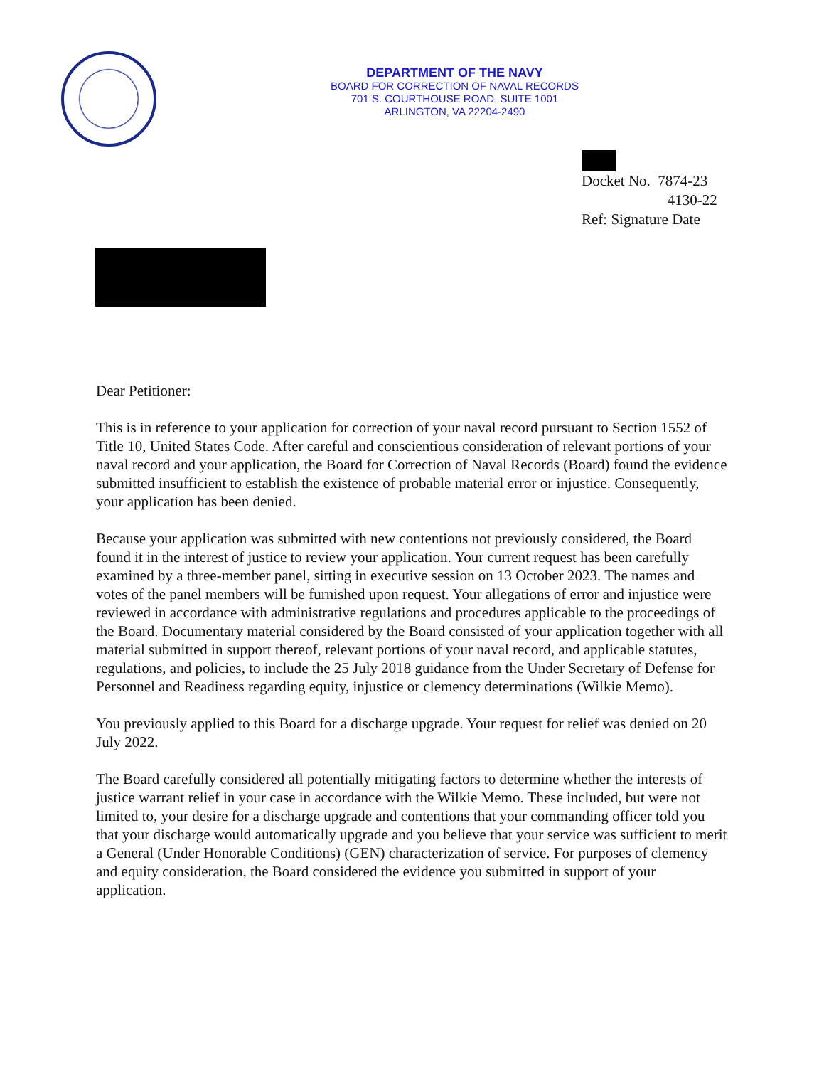DEPARTMENT OF THE NAVY
BOARD FOR CORRECTION OF NAVAL RECORDS
701 S. COURTHOUSE ROAD, SUITE 1001
ARLINGTON, VA 22204-2490
Docket No. 7874-23
4130-22
Ref: Signature Date
Dear Petitioner:
This is in reference to your application for correction of your naval record pursuant to Section 1552 of Title 10, United States Code. After careful and conscientious consideration of relevant portions of your naval record and your application, the Board for Correction of Naval Records (Board) found the evidence submitted insufficient to establish the existence of probable material error or injustice. Consequently, your application has been denied.
Because your application was submitted with new contentions not previously considered, the Board found it in the interest of justice to review your application. Your current request has been carefully examined by a three-member panel, sitting in executive session on 13 October 2023. The names and votes of the panel members will be furnished upon request. Your allegations of error and injustice were reviewed in accordance with administrative regulations and procedures applicable to the proceedings of the Board. Documentary material considered by the Board consisted of your application together with all material submitted in support thereof, relevant portions of your naval record, and applicable statutes, regulations, and policies, to include the 25 July 2018 guidance from the Under Secretary of Defense for Personnel and Readiness regarding equity, injustice or clemency determinations (Wilkie Memo).
You previously applied to this Board for a discharge upgrade. Your request for relief was denied on 20 July 2022.
The Board carefully considered all potentially mitigating factors to determine whether the interests of justice warrant relief in your case in accordance with the Wilkie Memo. These included, but were not limited to, your desire for a discharge upgrade and contentions that your commanding officer told you that your discharge would automatically upgrade and you believe that your service was sufficient to merit a General (Under Honorable Conditions) (GEN) characterization of service. For purposes of clemency and equity consideration, the Board considered the evidence you submitted in support of your application.